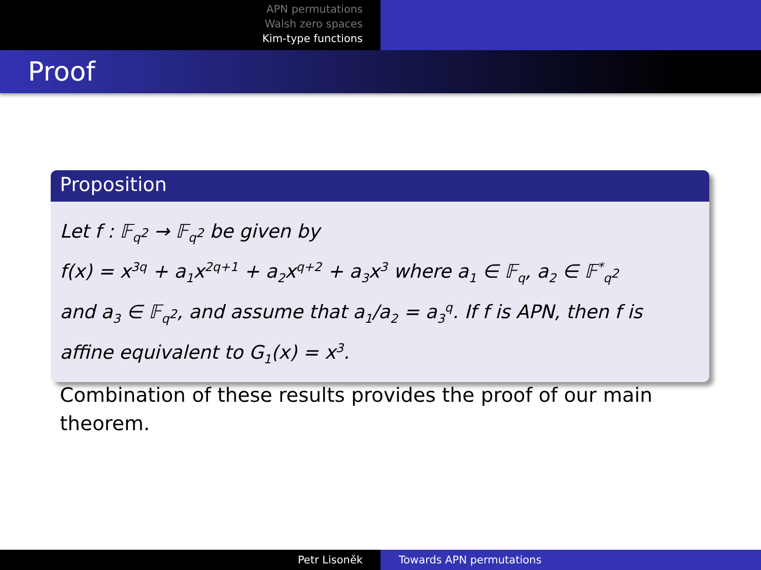APN permutations
Walsh zero spaces
Kim-type functions
Proof
Proposition
Let f : 𝔽<sub>q<sup>2</sup></sub> → 𝔽<sub>q<sup>2</sup></sub> be given by
f(x) = x<sup>3q</sup> + a<sub>1</sub>x<sup>2q+1</sup> + a<sub>2</sub>x<sup>q+2</sup> + a<sub>3</sub>x<sup>3</sup> where a<sub>1</sub> ∈ 𝔽<sub>q</sub>, a<sub>2</sub> ∈ 𝔽<sup>*</sup><sub>q<sup>2</sup></sub>
and a<sub>3</sub> ∈ 𝔽<sub>q<sup>2</sup></sub>, and assume that a<sub>1</sub>/a<sub>2</sub> = a<sub>3</sub><sup>q</sup>. If f is APN, then f is
affine equivalent to G<sub>1</sub>(x) = x<sup>3</sup>.
Combination of these results provides the proof of our main theorem.
Petr Lisoněk Towards APN permutations